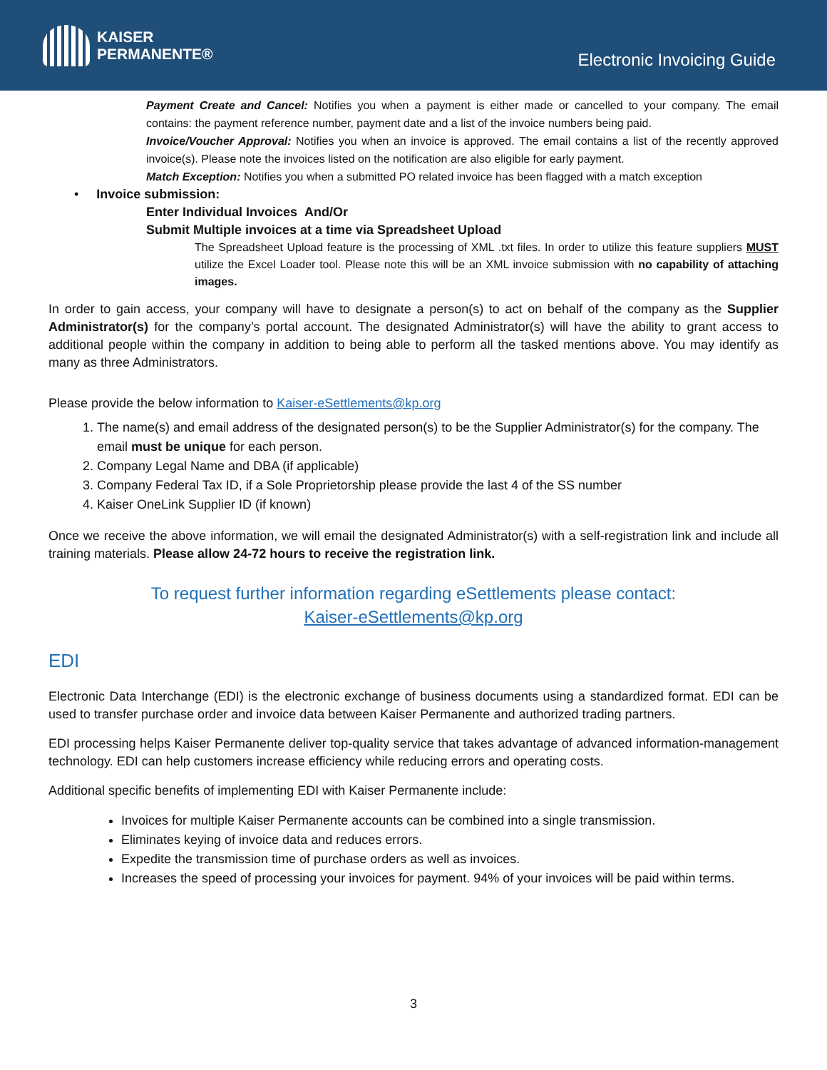KAISER
PERMANENTE®
Electronic Invoicing Guide
Payment Create and Cancel: Notifies you when a payment is either made or cancelled to your company. The email contains: the payment reference number, payment date and a list of the invoice numbers being paid.
Invoice/Voucher Approval: Notifies you when an invoice is approved. The email contains a list of the recently approved invoice(s). Please note the invoices listed on the notification are also eligible for early payment.
Match Exception: Notifies you when a submitted PO related invoice has been flagged with a match exception
• Invoice submission:
Enter Individual Invoices And/Or
Submit Multiple invoices at a time via Spreadsheet Upload
The Spreadsheet Upload feature is the processing of XML .txt files. In order to utilize this feature suppliers MUST utilize the Excel Loader tool. Please note this will be an XML invoice submission with no capability of attaching images.
In order to gain access, your company will have to designate a person(s) to act on behalf of the company as the Supplier Administrator(s) for the company’s portal account. The designated Administrator(s) will have the ability to grant access to additional people within the company in addition to being able to perform all the tasked mentions above. You may identify as many as three Administrators.
Please provide the below information to Kaiser-eSettlements@kp.org
1. The name(s) and email address of the designated person(s) to be the Supplier Administrator(s) for the company. The email must be unique for each person.
2. Company Legal Name and DBA (if applicable)
3. Company Federal Tax ID, if a Sole Proprietorship please provide the last 4 of the SS number
4. Kaiser OneLink Supplier ID (if known)
Once we receive the above information, we will email the designated Administrator(s) with a self-registration link and include all training materials. Please allow 24-72 hours to receive the registration link.
To request further information regarding eSettlements please contact:
Kaiser-eSettlements@kp.org
EDI
Electronic Data Interchange (EDI) is the electronic exchange of business documents using a standardized format. EDI can be used to transfer purchase order and invoice data between Kaiser Permanente and authorized trading partners.
EDI processing helps Kaiser Permanente deliver top-quality service that takes advantage of advanced information-management technology. EDI can help customers increase efficiency while reducing errors and operating costs.
Additional specific benefits of implementing EDI with Kaiser Permanente include:
Invoices for multiple Kaiser Permanente accounts can be combined into a single transmission.
Eliminates keying of invoice data and reduces errors.
Expedite the transmission time of purchase orders as well as invoices.
Increases the speed of processing your invoices for payment. 94% of your invoices will be paid within terms.
3